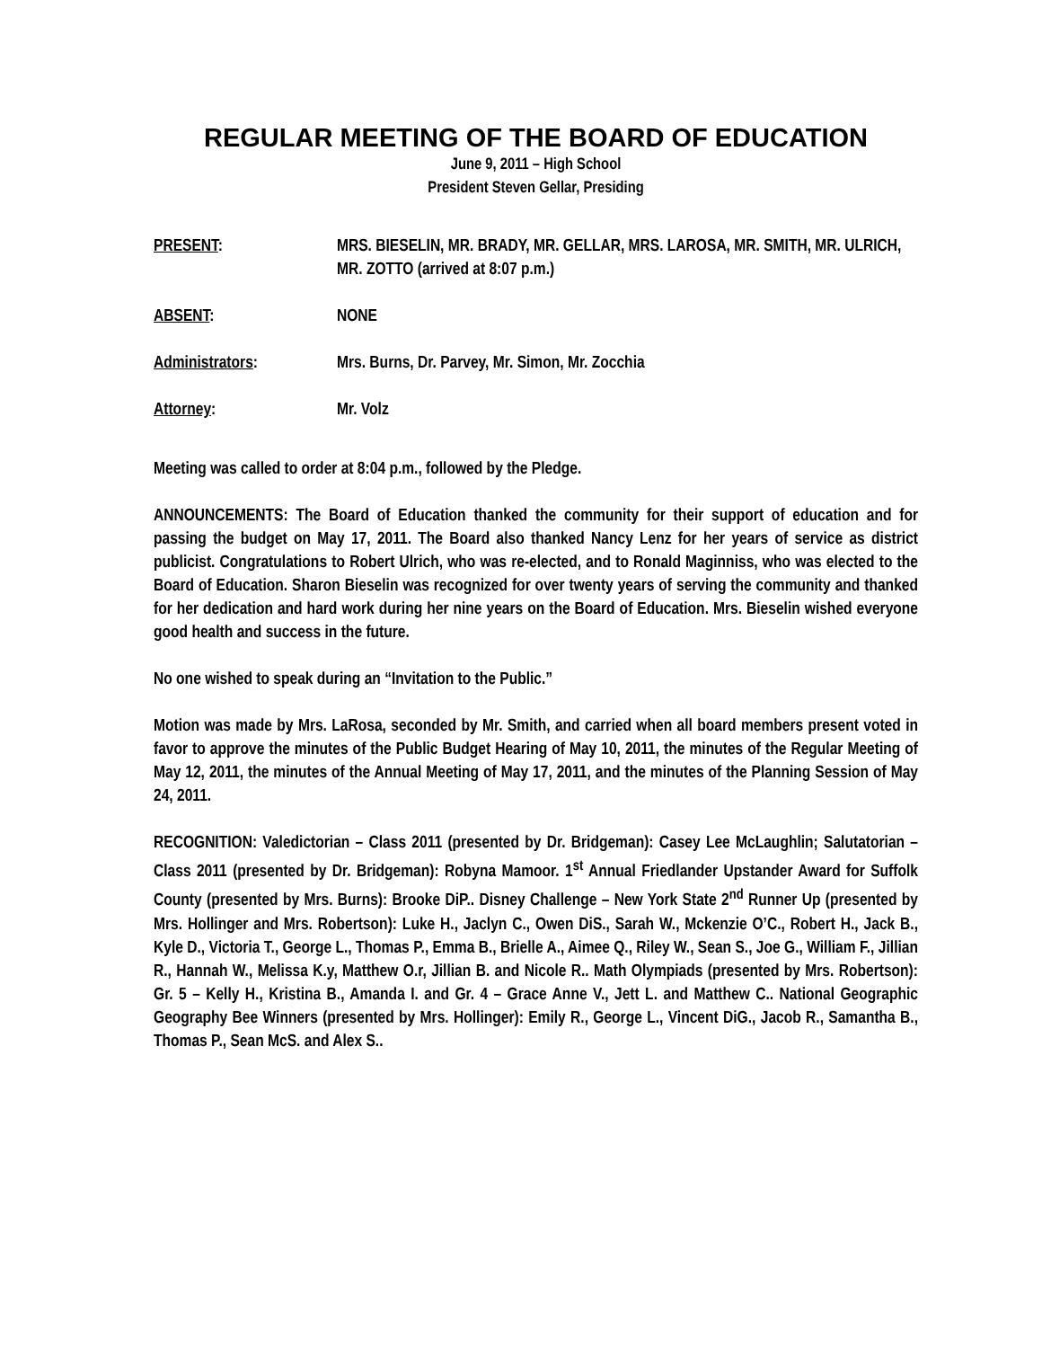REGULAR MEETING OF THE BOARD OF EDUCATION
June 9, 2011 – High School
President Steven Gellar, Presiding
PRESENT: MRS. BIESELIN, MR. BRADY, MR. GELLAR, MRS. LAROSA, MR. SMITH, MR. ULRICH, MR. ZOTTO (arrived at 8:07 p.m.)
ABSENT: NONE
Administrators: Mrs. Burns, Dr. Parvey, Mr. Simon, Mr. Zocchia
Attorney: Mr. Volz
Meeting was called to order at 8:04 p.m., followed by the Pledge.
ANNOUNCEMENTS: The Board of Education thanked the community for their support of education and for passing the budget on May 17, 2011. The Board also thanked Nancy Lenz for her years of service as district publicist. Congratulations to Robert Ulrich, who was re-elected, and to Ronald Maginniss, who was elected to the Board of Education. Sharon Bieselin was recognized for over twenty years of serving the community and thanked for her dedication and hard work during her nine years on the Board of Education. Mrs. Bieselin wished everyone good health and success in the future.
No one wished to speak during an “Invitation to the Public.”
Motion was made by Mrs. LaRosa, seconded by Mr. Smith, and carried when all board members present voted in favor to approve the minutes of the Public Budget Hearing of May 10, 2011, the minutes of the Regular Meeting of May 12, 2011, the minutes of the Annual Meeting of May 17, 2011, and the minutes of the Planning Session of May 24, 2011.
RECOGNITION: Valedictorian – Class 2011 (presented by Dr. Bridgeman): Casey Lee McLaughlin; Salutatorian – Class 2011 (presented by Dr. Bridgeman): Robyna Mamoor. 1<sup>st</sup> Annual Friedlander Upstander Award for Suffolk County (presented by Mrs. Burns): Brooke DiP.. Disney Challenge – New York State 2<sup>nd</sup> Runner Up (presented by Mrs. Hollinger and Mrs. Robertson): Luke H., Jaclyn C., Owen DiS., Sarah W., Mckenzie O’C., Robert H., Jack B., Kyle D., Victoria T., George L., Thomas P., Emma B., Brielle A., Aimee Q., Riley W., Sean S., Joe G., William F., Jillian R., Hannah W., Melissa K.y, Matthew O.r, Jillian B. and Nicole R.. Math Olympiads (presented by Mrs. Robertson): Gr. 5 – Kelly H., Kristina B., Amanda I. and Gr. 4 – Grace Anne V., Jett L. and Matthew C.. National Geographic Geography Bee Winners (presented by Mrs. Hollinger): Emily R., George L., Vincent DiG., Jacob R., Samantha B., Thomas P., Sean McS. and Alex S..